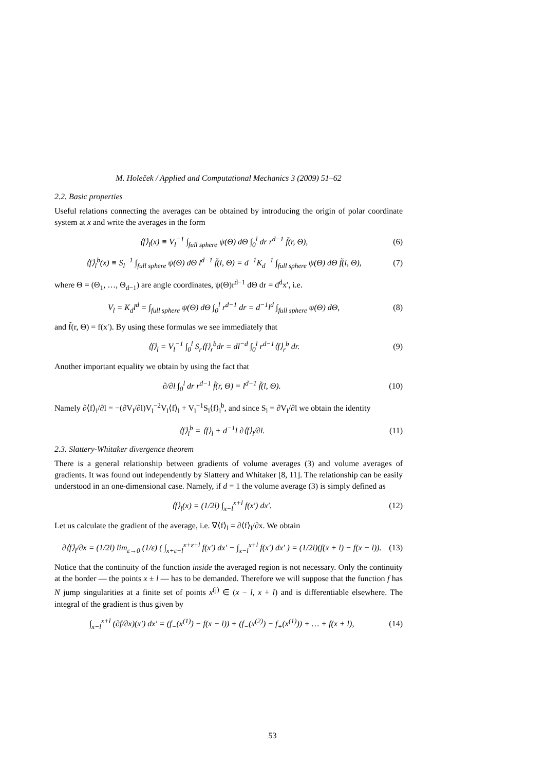M. Holeček / Applied and Computational Mechanics 3 (2009) 51–62
2.2. Basic properties
Useful relations connecting the averages can be obtained by introducing the origin of polar coordinate system at x and write the averages in the form
⟨f⟩<sub>l</sub>(x) ≡ V<sub>l</sub><sup>−1</sup> ∫<sub>full sphere</sub> ψ(Θ) dΘ ∫<sub>0</sub><sup>l</sup> dr r<sup>d−1</sup> f̃(r, Θ), (6)
⟨f⟩<sub>l</sub><sup>b</sup>(x) ≡ S<sub>l</sub><sup>−1</sup> ∫<sub>full sphere</sub> ψ(Θ) dΘ l<sup>d−1</sup> f̃(l, Θ) = d<sup>−1</sup>K<sub>d</sub><sup>−1</sup> ∫<sub>full sphere</sub> ψ(Θ) dΘ f̃(l, Θ), (7)
where Θ = (Θ<sub>1</sub>, …, Θ<sub>d−1</sub>) are angle coordinates, ψ(Θ)r<sup>d−1</sup> dΘ dr = d<sup>d</sup>x′, i.e.
V<sub>l</sub> = K<sub>d</sub>l<sup>d</sup> = ∫<sub>full sphere</sub> ψ(Θ) dΘ ∫<sub>0</sub><sup>l</sup> r<sup>d−1</sup> dr = d<sup>−1</sup>l<sup>d</sup> ∫<sub>full sphere</sub> ψ(Θ) dΘ, (8)
and f̃(r, Θ) = f(x′). By using these formulas we see immediately that
⟨f⟩<sub>l</sub> = V<sub>l</sub><sup>−1</sup> ∫<sub>0</sub><sup>l</sup> S<sub>r</sub>⟨f⟩<sub>r</sub><sup>b</sup>dr = dl<sup>−d</sup> ∫<sub>0</sub><sup>l</sup> r<sup>d−1</sup>⟨f⟩<sub>r</sub><sup>b</sup> dr. (9)
Another important equality we obtain by using the fact that
∂/∂l ∫<sub>0</sub><sup>l</sup> dr r<sup>d−1</sup> f̃(r, Θ) = l<sup>d−1</sup> f̃(l, Θ). (10)
Namely ∂⟨f⟩<sub>l</sub>/∂l = −(∂V<sub>l</sub>/∂l)V<sub>l</sub><sup>−2</sup>V<sub>l</sub>⟨f⟩<sub>l</sub> + V<sub>l</sub><sup>−1</sup>S<sub>l</sub>⟨f⟩<sub>l</sub><sup>b</sup>, and since S<sub>l</sub> = ∂V<sub>l</sub>/∂l we obtain the identity
⟨f⟩<sub>l</sub><sup>b</sup> = ⟨f⟩<sub>l</sub> + d<sup>−1</sup>l ∂⟨f⟩<sub>l</sub>/∂l. (11)
2.3. Slattery-Whitaker divergence theorem
There is a general relationship between gradients of volume averages (3) and volume averages of gradients. It was found out independently by Slattery and Whitaker [8, 11]. The relationship can be easily understood in an one-dimensional case. Namely, if d = 1 the volume average (3) is simply defined as
⟨f⟩<sub>l</sub>(x) = (1/2l) ∫<sub>x−l</sub><sup>x+l</sup> f(x′) dx′. (12)
Let us calculate the gradient of the average, i.e. ∇⟨f⟩<sub>l</sub> = ∂⟨f⟩<sub>l</sub>/∂x. We obtain
∂⟨f⟩<sub>l</sub>/∂x = (1/2l) lim<sub>ε→0</sub> (1/ε) ( ∫<sub>x+ε−l</sub><sup>x+ε+l</sup> f(x′) dx′ − ∫<sub>x−l</sub><sup>x+l</sup> f(x′) dx′ ) = (1/2l)(f(x + l) − f(x − l)). (13)
Notice that the continuity of the function inside the averaged region is not necessary. Only the continuity at the border — the points x ± l — has to be demanded. Therefore we will suppose that the function f has N jump singularities at a finite set of points x<sup>(j)</sup> ∈ (x − l, x + l) and is differentiable elsewhere. The integral of the gradient is thus given by
∫<sub>x−l</sub><sup>x+l</sup> (∂f/∂x)(x′) dx′ = (f<sub>−</sub>(x<sup>(1)</sup>) − f(x − l)) + (f<sub>−</sub>(x<sup>(2)</sup>) − f<sub>+</sub>(x<sup>(1)</sup>)) + … + f(x + l), (14)
53